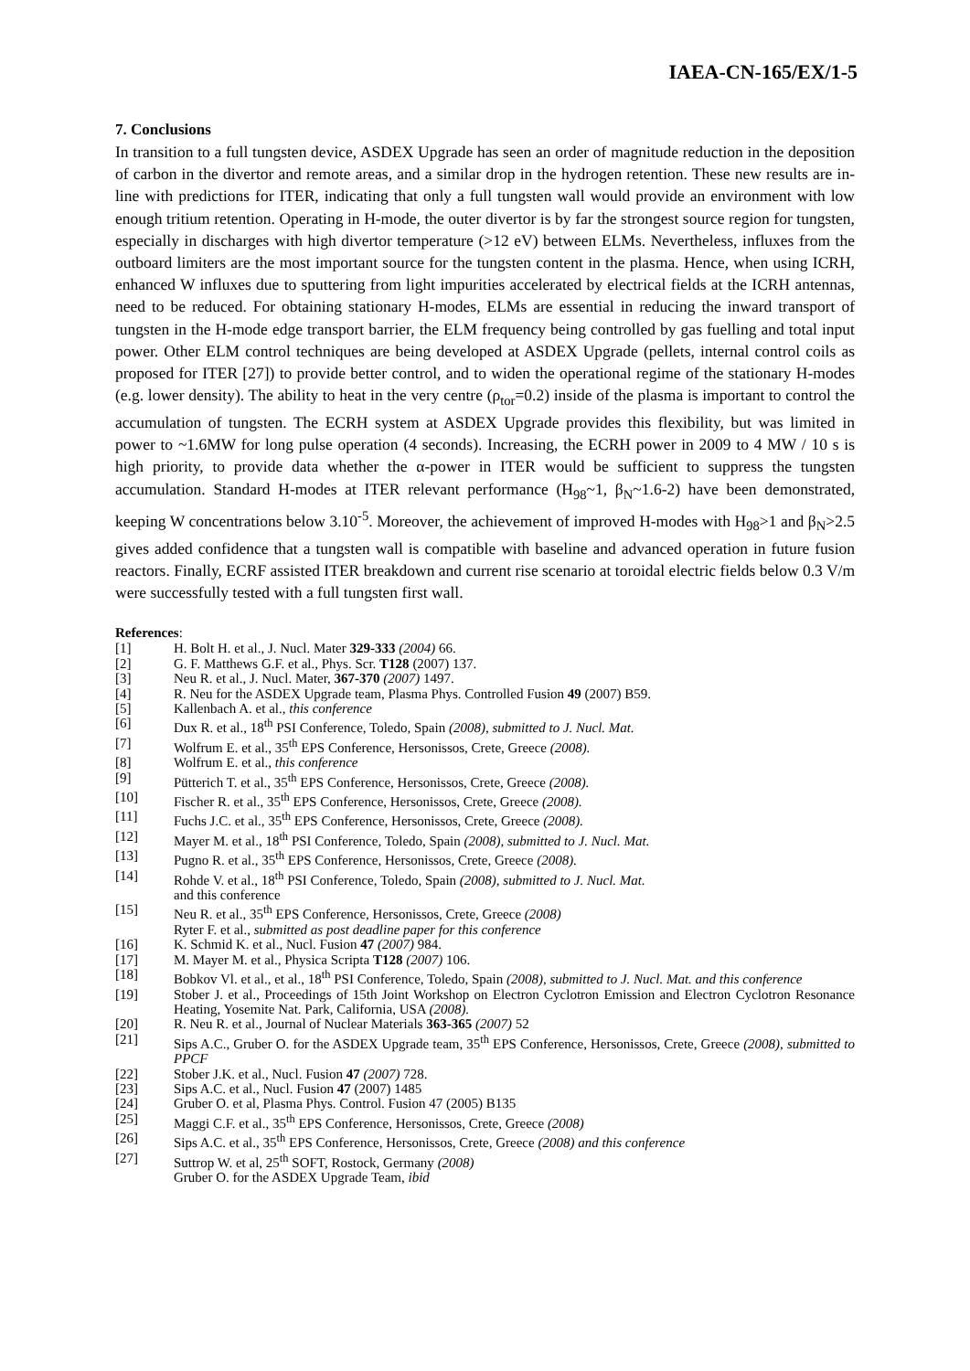IAEA-CN-165/EX/1-5
7. Conclusions
In transition to a full tungsten device, ASDEX Upgrade has seen an order of magnitude reduction in the deposition of carbon in the divertor and remote areas, and a similar drop in the hydrogen retention. These new results are in-line with predictions for ITER, indicating that only a full tungsten wall would provide an environment with low enough tritium retention. Operating in H-mode, the outer divertor is by far the strongest source region for tungsten, especially in discharges with high divertor temperature (>12 eV) between ELMs. Nevertheless, influxes from the outboard limiters are the most important source for the tungsten content in the plasma. Hence, when using ICRH, enhanced W influxes due to sputtering from light impurities accelerated by electrical fields at the ICRH antennas, need to be reduced. For obtaining stationary H-modes, ELMs are essential in reducing the inward transport of tungsten in the H-mode edge transport barrier, the ELM frequency being controlled by gas fuelling and total input power. Other ELM control techniques are being developed at ASDEX Upgrade (pellets, internal control coils as proposed for ITER [27]) to provide better control, and to widen the operational regime of the stationary H-modes (e.g. lower density). The ability to heat in the very centre (ρ<sub>tor</sub>=0.2) inside of the plasma is important to control the accumulation of tungsten. The ECRH system at ASDEX Upgrade provides this flexibility, but was limited in power to ~1.6MW for long pulse operation (4 seconds). Increasing, the ECRH power in 2009 to 4 MW / 10 s is high priority, to provide data whether the α-power in ITER would be sufficient to suppress the tungsten accumulation. Standard H-modes at ITER relevant performance (H<sub>98</sub>~1, β<sub>N</sub>~1.6-2) have been demonstrated, keeping W concentrations below 3.10<sup>-5</sup>. Moreover, the achievement of improved H-modes with H<sub>98</sub>>1 and β<sub>N</sub>>2.5 gives added confidence that a tungsten wall is compatible with baseline and advanced operation in future fusion reactors. Finally, ECRF assisted ITER breakdown and current rise scenario at toroidal electric fields below 0.3 V/m were successfully tested with a full tungsten first wall.
References:
[1] H. Bolt H. et al., J. Nucl. Mater 329-333 (2004) 66.
[2] G. F. Matthews G.F. et al., Phys. Scr. T128 (2007) 137.
[3] Neu R. et al., J. Nucl. Mater, 367-370 (2007) 1497.
[4] R. Neu for the ASDEX Upgrade team, Plasma Phys. Controlled Fusion 49 (2007) B59.
[5] Kallenbach A. et al., this conference
[6] Dux R. et al., 18<sup>th</sup> PSI Conference, Toledo, Spain (2008), submitted to J. Nucl. Mat.
[7] Wolfrum E. et al., 35<sup>th</sup> EPS Conference, Hersonissos, Crete, Greece (2008).
[8] Wolfrum E. et al., this conference
[9] Pütterich T. et al., 35<sup>th</sup> EPS Conference, Hersonissos, Crete, Greece (2008).
[10] Fischer R. et al., 35<sup>th</sup> EPS Conference, Hersonissos, Crete, Greece (2008).
[11] Fuchs J.C. et al., 35<sup>th</sup> EPS Conference, Hersonissos, Crete, Greece (2008).
[12] Mayer M. et al., 18<sup>th</sup> PSI Conference, Toledo, Spain (2008), submitted to J. Nucl. Mat.
[13] Pugno R. et al., 35<sup>th</sup> EPS Conference, Hersonissos, Crete, Greece (2008).
[14] Rohde V. et al., 18<sup>th</sup> PSI Conference, Toledo, Spain (2008), submitted to J. Nucl. Mat.
and this conference
[15] Neu R. et al., 35<sup>th</sup> EPS Conference, Hersonissos, Crete, Greece (2008)
Ryter F. et al., submitted as post deadline paper for this conference
[16] K. Schmid K. et al., Nucl. Fusion 47 (2007) 984.
[17] M. Mayer M. et al., Physica Scripta T128 (2007) 106.
[18] Bobkov Vl. et al., et al., 18<sup>th</sup> PSI Conference, Toledo, Spain (2008), submitted to J. Nucl. Mat. and this conference
[19] Stober J. et al., Proceedings of 15th Joint Workshop on Electron Cyclotron Emission and Electron Cyclotron Resonance Heating, Yosemite Nat. Park, California, USA (2008).
[20] R. Neu R. et al., Journal of Nuclear Materials 363-365 (2007) 52
[21] Sips A.C., Gruber O. for the ASDEX Upgrade team, 35<sup>th</sup> EPS Conference, Hersonissos, Crete, Greece (2008), submitted to PPCF
[22] Stober J.K. et al., Nucl. Fusion 47 (2007) 728.
[23] Sips A.C. et al., Nucl. Fusion 47 (2007) 1485
[24] Gruber O. et al, Plasma Phys. Control. Fusion 47 (2005) B135
[25] Maggi C.F. et al., 35<sup>th</sup> EPS Conference, Hersonissos, Crete, Greece (2008)
[26] Sips A.C. et al., 35<sup>th</sup> EPS Conference, Hersonissos, Crete, Greece (2008) and this conference
[27] Suttrop W. et al, 25<sup>th</sup> SOFT, Rostock, Germany (2008)
Gruber O. for the ASDEX Upgrade Team, ibid